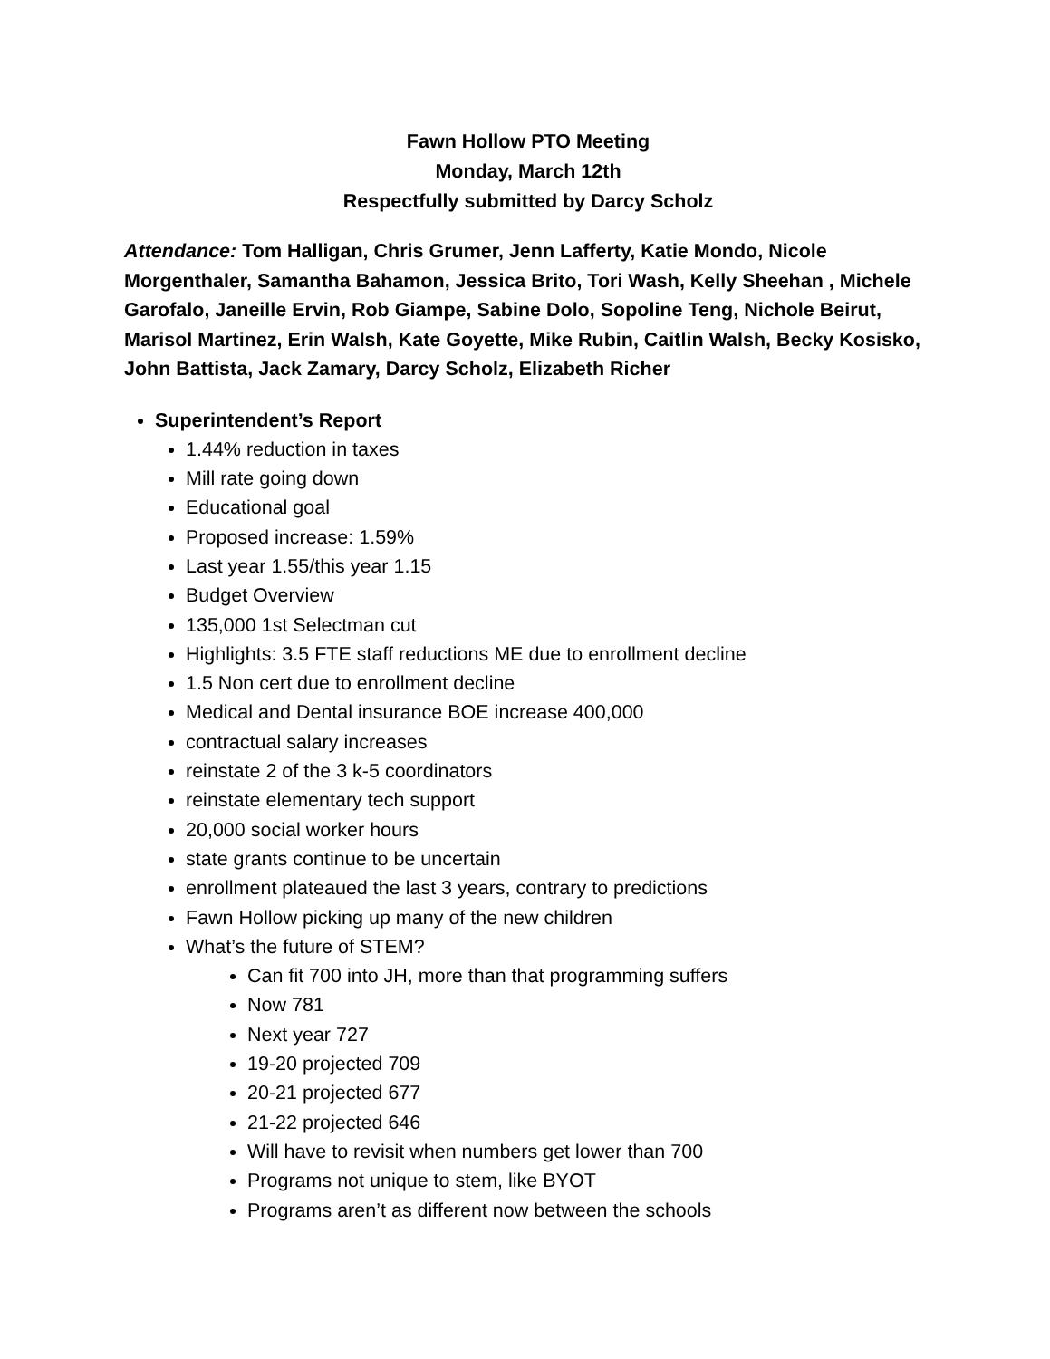Fawn Hollow PTO Meeting
Monday, March 12th
Respectfully submitted by Darcy Scholz
Attendance: Tom Halligan, Chris Grumer, Jenn Lafferty, Katie Mondo, Nicole Morgenthaler, Samantha Bahamon, Jessica Brito, Tori Wash, Kelly Sheehan , Michele Garofalo, Janeille Ervin, Rob Giampe, Sabine Dolo, Sopoline Teng, Nichole Beirut, Marisol Martinez, Erin Walsh, Kate Goyette, Mike Rubin, Caitlin Walsh, Becky Kosisko, John Battista, Jack Zamary, Darcy Scholz, Elizabeth Richer
Superintendent’s Report
1.44% reduction in taxes
Mill rate going down
Educational goal
Proposed increase: 1.59%
Last year 1.55/this year 1.15
Budget Overview
135,000 1st Selectman cut
Highlights: 3.5 FTE staff reductions ME due to enrollment decline
1.5 Non cert due to enrollment decline
Medical and Dental insurance BOE increase 400,000
contractual salary increases
reinstate 2 of the 3 k-5 coordinators
reinstate elementary tech support
20,000 social worker hours
state grants continue to be uncertain
enrollment plateaued the last 3 years, contrary to predictions
Fawn Hollow picking up many of the new children
What’s the future of STEM?
Can fit 700 into JH, more than that programming suffers
Now 781
Next year 727
19-20 projected 709
20-21 projected 677
21-22 projected 646
Will have to revisit when numbers get lower than 700
Programs not unique to stem, like BYOT
Programs aren’t as different now between the schools